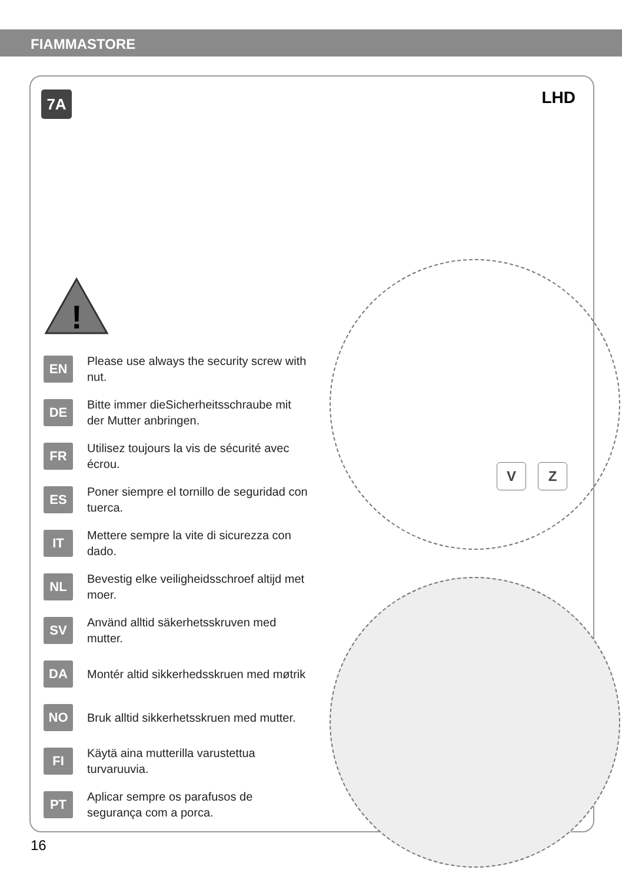FIAMMASTORE
7A LHD
!
V Z
EN
Please use always the security screw with nut.
DE
Bitte immer dieSicherheitsschraube mit der Mutter anbringen.
FR
Utilisez toujours la vis de sécurité avec écrou.
ES
Poner siempre el tornillo de seguridad con tuerca.
IT
Mettere sempre la vite di sicurezza con dado.
NL
Bevestig elke veiligheidsschroef altijd met moer.
SV
Använd alltid säkerhetsskruven med mutter.
DA
Montér altid sikkerhedsskruen med møtrik
NO
Bruk alltid sikkerhetsskruen med mutter.
FI
Käytä aina mutterilla varustettua turvaruuvia.
PT
Aplicar sempre os parafusos de segurança com a porca.
16